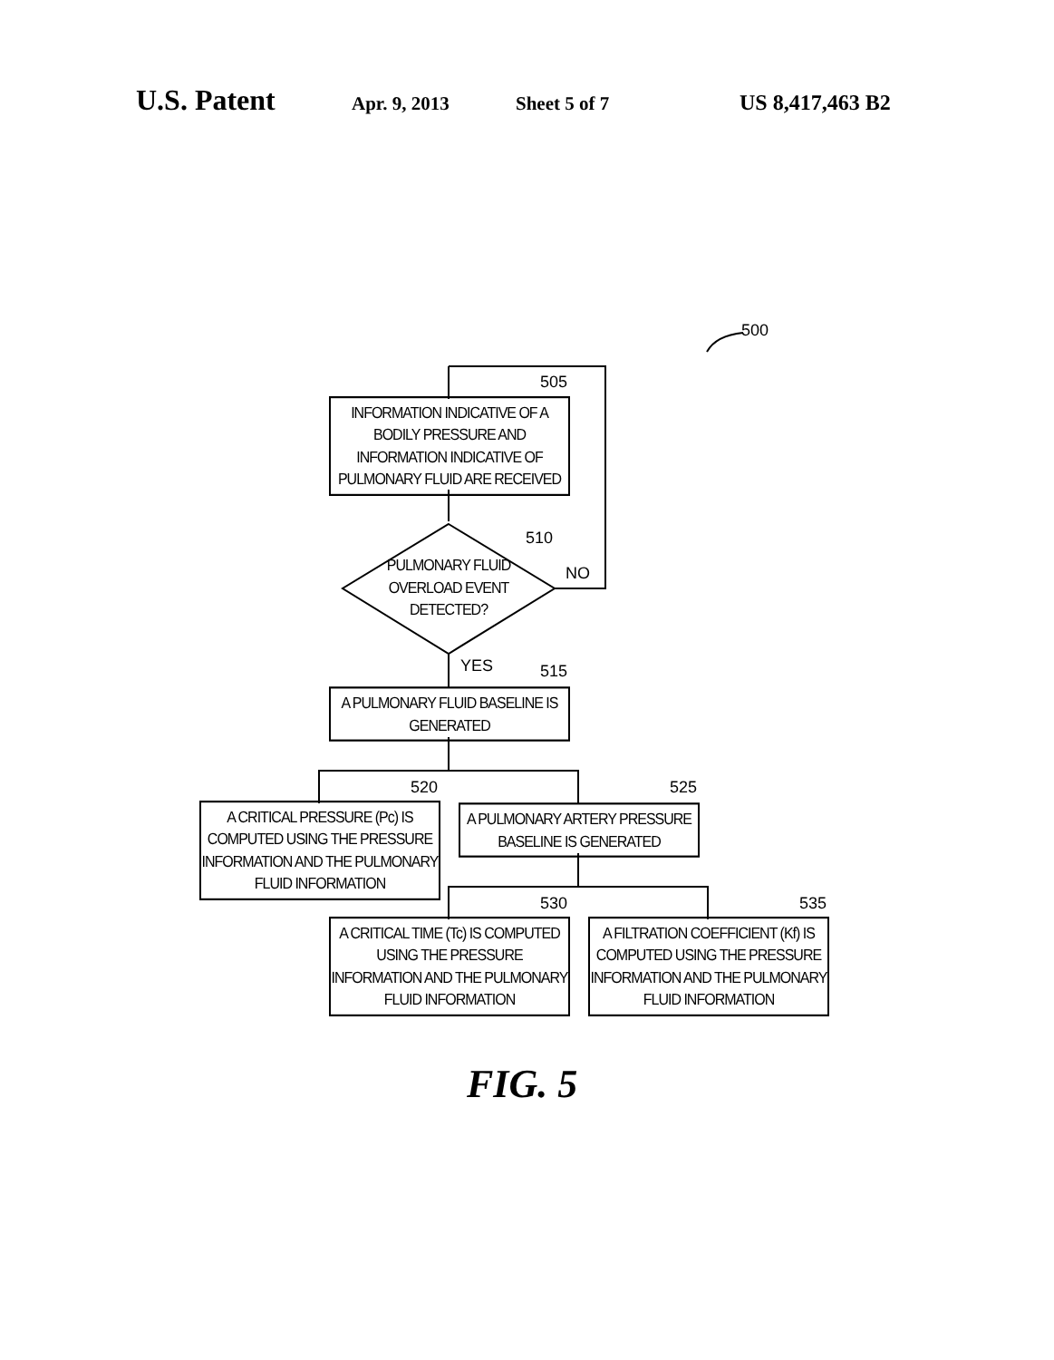U.S. Patent
Apr. 9, 2013 Sheet 5 of 7 US 8,417,463 B2
500
505
INFORMATION INDICATIVE OF A BODILY PRESSURE AND INFORMATION INDICATIVE OF PULMONARY FLUID ARE RECEIVED
510
PULMONARY FLUID OVERLOAD EVENT DETECTED?
NO
YES 515
A PULMONARY FLUID BASELINE IS GENERATED
520
A CRITICAL PRESSURE (Pc) IS COMPUTED USING THE PRESSURE INFORMATION AND THE PULMONARY FLUID INFORMATION
525
A PULMONARY ARTERY PRESSURE BASELINE IS GENERATED
530
A CRITICAL TIME (Tc) IS COMPUTED USING THE PRESSURE INFORMATION AND THE PULMONARY FLUID INFORMATION
535
A FILTRATION COEFFICIENT (Kf) IS COMPUTED USING THE PRESSURE INFORMATION AND THE PULMONARY FLUID INFORMATION
FIG. 5